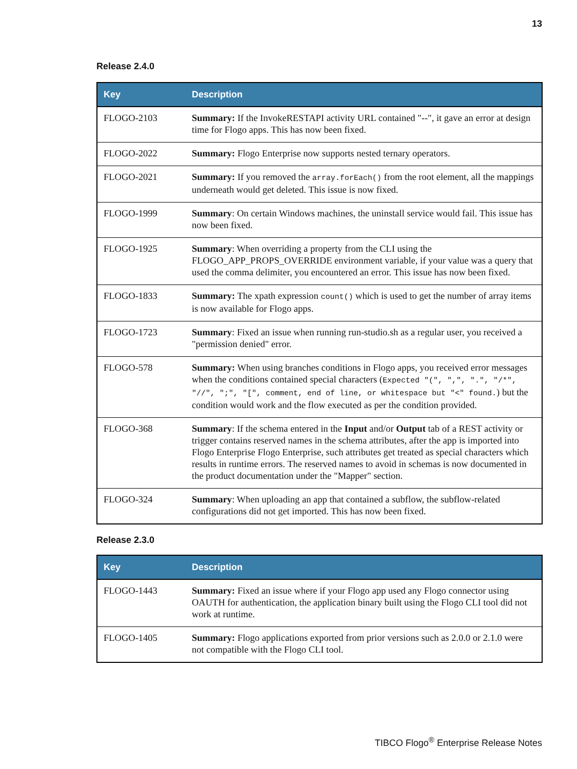13
Release 2.4.0
| Key | Description |
| --- | --- |
| FLOGO-2103 | Summary: If the InvokeRESTAPI activity URL contained "--", it gave an error at design time for Flogo apps. This has now been fixed. |
| FLOGO-2022 | Summary: Flogo Enterprise now supports nested ternary operators. |
| FLOGO-2021 | Summary: If you removed the array.forEach() from the root element, all the mappings underneath would get deleted. This issue is now fixed. |
| FLOGO-1999 | Summary : On certain Windows machines, the uninstall service would fail. This issue has now been fixed. |
| FLOGO-1925 | Summary : When overriding a property from the CLI using the FLOGO_APP_PROPS_OVERRIDE environment variable, if your value was a query that used the comma delimiter, you encountered an error. This issue has now been fixed. |
| FLOGO-1833 | Summary: The xpath expression count() which is used to get the number of array items is now available for Flogo apps. |
| FLOGO-1723 | Summary : Fixed an issue when running run-studio.sh as a regular user, you received a "permission denied" error. |
| FLOGO-578 | Summary: When using branches conditions in Flogo apps, you received error messages when the conditions contained special characters ( Expected "(", ",", ".", "/*", "//", ";", "[", comment, end of line, or whitespace but "<" found. ) but the condition would work and the flow executed as per the condition provided. |
| FLOGO-368 | Summary : If the schema entered in the Input and/or Output tab of a REST activity or trigger contains reserved names in the schema attributes, after the app is imported into Flogo Enterprise Flogo Enterprise, such attributes get treated as special characters which results in runtime errors. The reserved names to avoid in schemas is now documented in the product documentation under the "Mapper" section. |
| FLOGO-324 | Summary : When uploading an app that contained a subflow, the subflow-related configurations did not get imported. This has now been fixed. |
Release 2.3.0
| Key | Description |
| --- | --- |
| FLOGO-1443 | Summary: Fixed an issue where if your Flogo app used any Flogo connector using OAUTH for authentication, the application binary built using the Flogo CLI tool did not work at runtime. |
| FLOGO-1405 | Summary: Flogo applications exported from prior versions such as 2.0.0 or 2.1.0 were not compatible with the Flogo CLI tool. |
TIBCO Flogo<sup>®</sup> Enterprise Release Notes